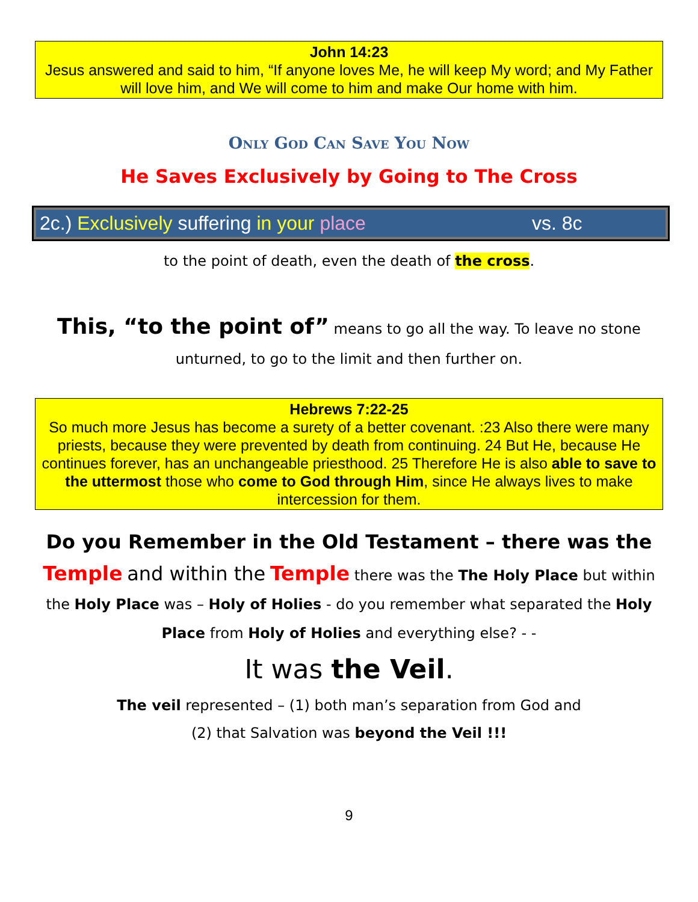John 14:23
Jesus answered and said to him, “If anyone loves Me, he will keep My word; and My Father will love him, and We will come to him and make Our home with him.
Only God Can Save You Now
He Saves Exclusively by Going to The Cross
2c.) Exclusively suffering in your place vs. 8c
to the point of death, even the death of the cross.
This, “to the point of” means to go all the way. To leave no stone
unturned, to go to the limit and then further on.
Hebrews 7:22-25
So much more Jesus has become a surety of a better covenant. :23 Also there were many priests, because they were prevented by death from continuing. 24 But He, because He continues forever, has an unchangeable priesthood. 25 Therefore He is also able to save to the uttermost those who come to God through Him, since He always lives to make intercession for them.
Do you Remember in the Old Testament – there was the
Temple and within the Temple there was the The Holy Place but within
the Holy Place was – Holy of Holies - do you remember what separated the Holy
Place from Holy of Holies and everything else? - -
It was the Veil.
The veil represented – (1) both man’s separation from God and
(2) that Salvation was beyond the Veil !!!
9